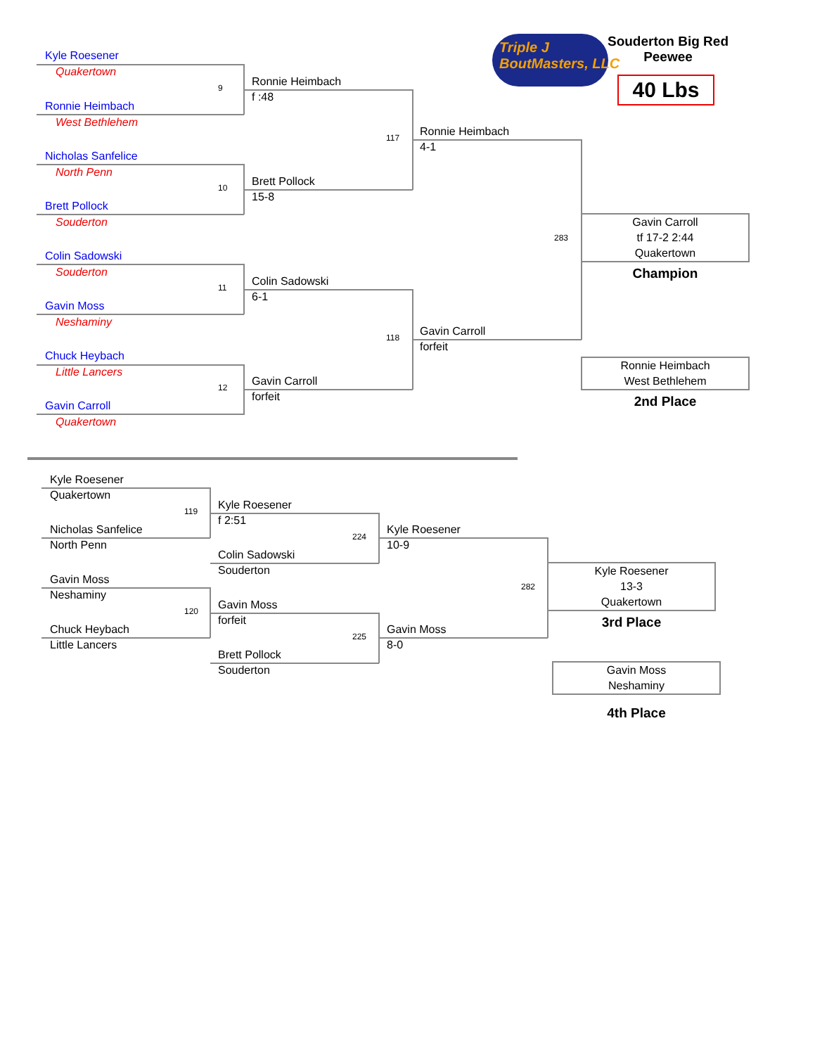Triple J
BoutMasters, LLC
Souderton Big Red
Peewee
40 Lbs
Kyle Roesener
Quakertown
9
Ronnie Heimbach
West Bethlehem
Nicholas Sanfelice
North Penn
10
Brett Pollock
Souderton
Colin Sadowski
Souderton
11
Gavin Moss
Neshaminy
Chuck Heybach
Little Lancers
12
Gavin Carroll
Quakertown
Ronnie Heimbach
f :48
117
Brett Pollock
15-8
Colin Sadowski
6-1
118
Gavin Carroll
forfeit
Ronnie Heimbach
4-1
283
Gavin Carroll
forfeit
Gavin Carroll
tf 17-2 2:44
Quakertown
Champion
Ronnie Heimbach
West Bethlehem
2nd Place
Kyle Roesener
Quakertown
119
Nicholas Sanfelice
North Penn
Gavin Moss
Neshaminy
120
Chuck Heybach
Little Lancers
Kyle Roesener
f 2:51
224
Colin Sadowski
Souderton
Gavin Moss
forfeit
225
Brett Pollock
Souderton
Kyle Roesener
10-9
282
Gavin Moss
8-0
Kyle Roesener
13-3
Quakertown
3rd Place
Gavin Moss
Neshaminy
4th Place